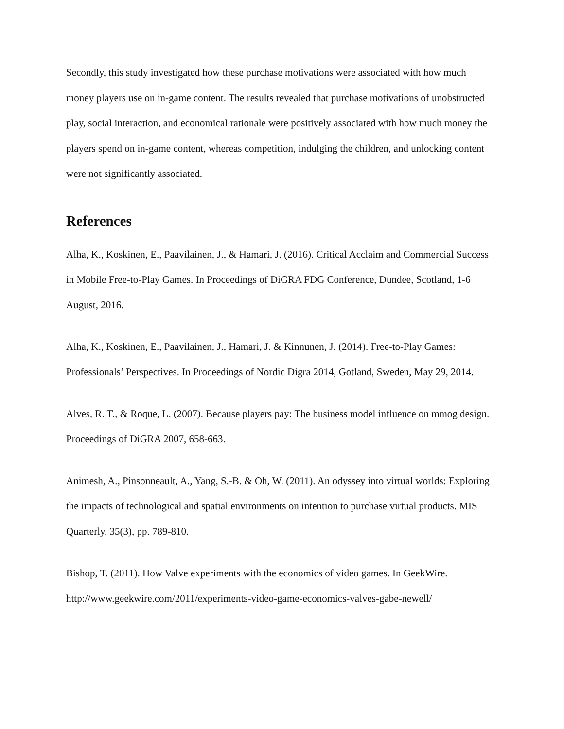Secondly, this study investigated how these purchase motivations were associated with how much money players use on in-game content. The results revealed that purchase motivations of unobstructed play, social interaction, and economical rationale were positively associated with how much money the players spend on in-game content, whereas competition, indulging the children, and unlocking content were not significantly associated.
References
Alha, K., Koskinen, E., Paavilainen, J., & Hamari, J. (2016). Critical Acclaim and Commercial Success in Mobile Free-to-Play Games. In Proceedings of DiGRA FDG Conference, Dundee, Scotland, 1-6 August, 2016.
Alha, K., Koskinen, E., Paavilainen, J., Hamari, J. & Kinnunen, J. (2014). Free-to-Play Games: Professionals’ Perspectives. In Proceedings of Nordic Digra 2014, Gotland, Sweden, May 29, 2014.
Alves, R. T., & Roque, L. (2007). Because players pay: The business model influence on mmog design. Proceedings of DiGRA 2007, 658-663.
Animesh, A., Pinsonneault, A., Yang, S.-B. & Oh, W. (2011). An odyssey into virtual worlds: Exploring the impacts of technological and spatial environments on intention to purchase virtual products. MIS Quarterly, 35(3), pp. 789-810.
Bishop, T. (2011). How Valve experiments with the economics of video games. In GeekWire. http://www.geekwire.com/2011/experiments-video-game-economics-valves-gabe-newell/